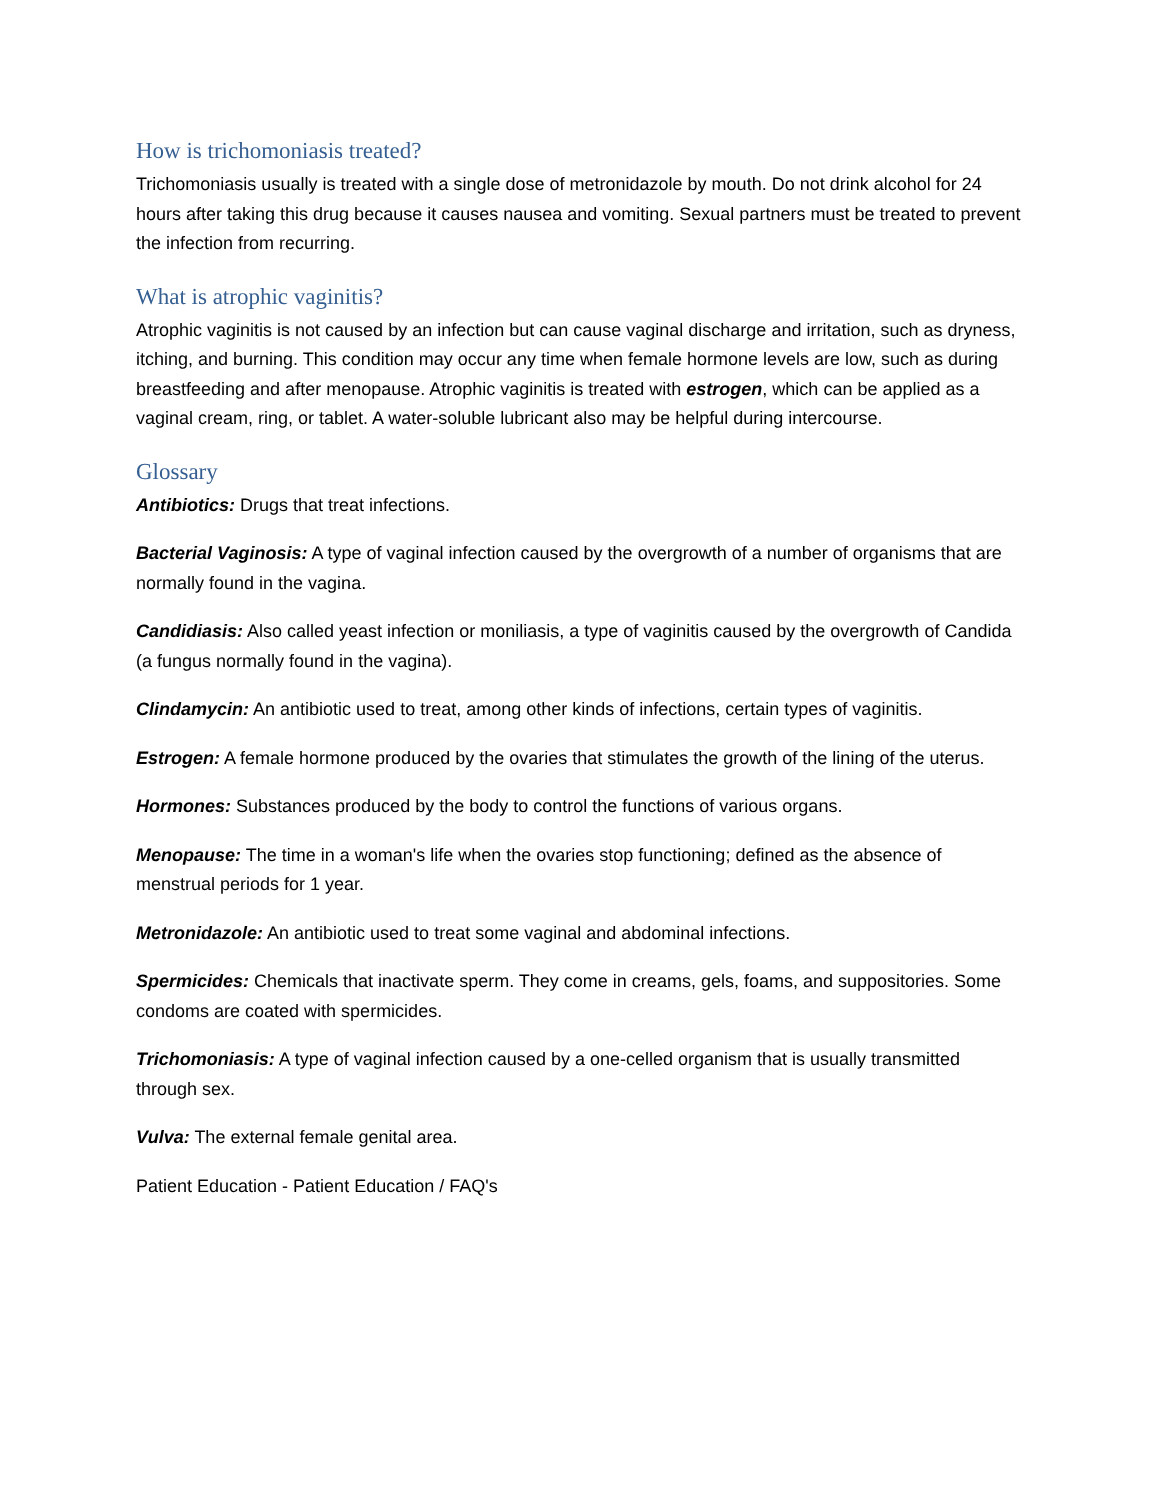How is trichomoniasis treated?
Trichomoniasis usually is treated with a single dose of metronidazole by mouth. Do not drink alcohol for 24 hours after taking this drug because it causes nausea and vomiting. Sexual partners must be treated to prevent the infection from recurring.
What is atrophic vaginitis?
Atrophic vaginitis is not caused by an infection but can cause vaginal discharge and irritation, such as dryness, itching, and burning. This condition may occur any time when female hormone levels are low, such as during breastfeeding and after menopause. Atrophic vaginitis is treated with estrogen, which can be applied as a vaginal cream, ring, or tablet. A water-soluble lubricant also may be helpful during intercourse.
Glossary
Antibiotics: Drugs that treat infections.
Bacterial Vaginosis: A type of vaginal infection caused by the overgrowth of a number of organisms that are normally found in the vagina.
Candidiasis: Also called yeast infection or moniliasis, a type of vaginitis caused by the overgrowth of Candida (a fungus normally found in the vagina).
Clindamycin: An antibiotic used to treat, among other kinds of infections, certain types of vaginitis.
Estrogen: A female hormone produced by the ovaries that stimulates the growth of the lining of the uterus.
Hormones: Substances produced by the body to control the functions of various organs.
Menopause: The time in a woman's life when the ovaries stop functioning; defined as the absence of menstrual periods for 1 year.
Metronidazole: An antibiotic used to treat some vaginal and abdominal infections.
Spermicides: Chemicals that inactivate sperm. They come in creams, gels, foams, and suppositories. Some condoms are coated with spermicides.
Trichomoniasis: A type of vaginal infection caused by a one-celled organism that is usually transmitted through sex.
Vulva: The external female genital area.
Patient Education - Patient Education / FAQ's